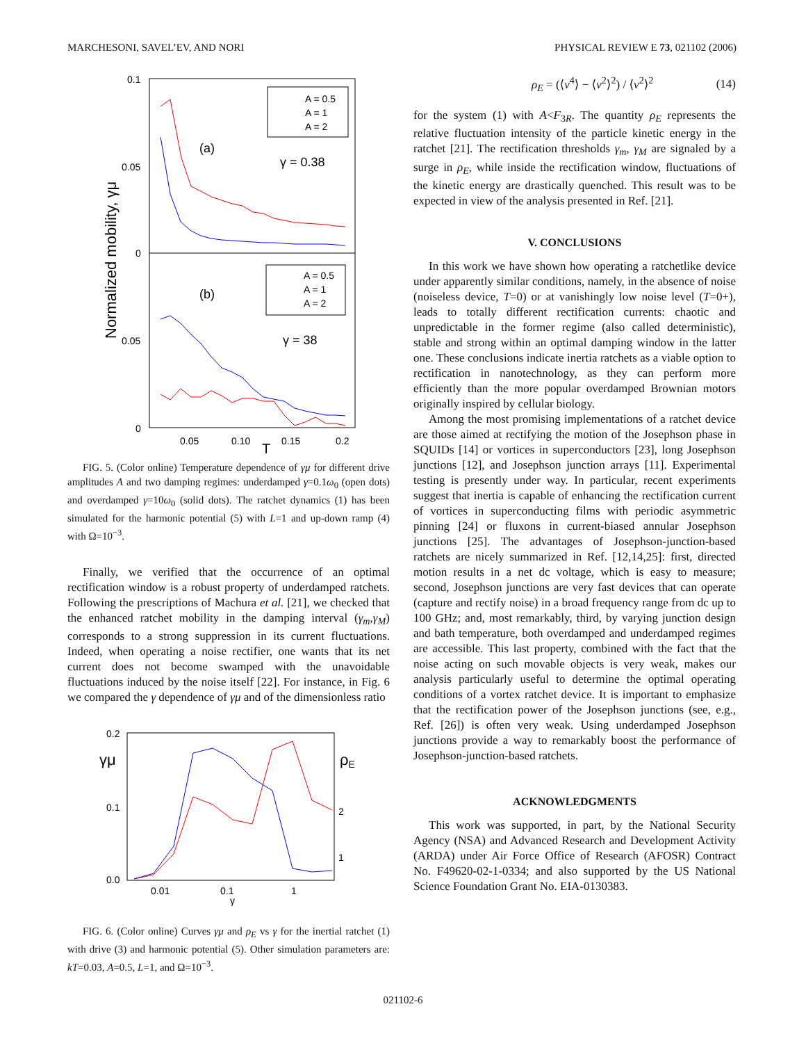MARCHESONI, SAVEL’EV, AND NORI PHYSICAL REVIEW E 73, 021102 (2006)
0.1
0.05
0
0.05
0
0.05
0.10
0.15
0.2
T
Normalized mobility, γμ
(a)
(b)
γ = 0.38
γ = 38
A = 0.5
A = 1
A = 2
A = 0.5
A = 1
A = 2
FIG. 5. (Color online) Temperature dependence of γμ for different drive amplitudes A and two damping regimes: underdamped γ=0.1ω<sub>0</sub> (open dots) and overdamped γ=10ω<sub>0</sub> (solid dots). The ratchet dynamics (1) has been simulated for the harmonic potential (5) with L=1 and up-down ramp (4) with Ω=10<sup>−3</sup>.
Finally, we verified that the occurrence of an optimal rectification window is a robust property of underdamped ratchets. Following the prescriptions of Machura et al. [21], we checked that the enhanced ratchet mobility in the damping interval (γ<sub>m</sub>,γ<sub>M</sub>) corresponds to a strong suppression in its current fluctuations. Indeed, when operating a noise rectifier, one wants that its net current does not become swamped with the unavoidable fluctuations induced by the noise itself [22]. For instance, in Fig. 6 we compared the γ dependence of γμ and of the dimensionless ratio
0.2
0.1
0.0
γμ
ρE
2
1
0.01
0.1
1
γ
FIG. 6. (Color online) Curves γμ and ρ<sub>E</sub> vs γ for the inertial ratchet (1) with drive (3) and harmonic potential (5). Other simulation parameters are: kT=0.03, A=0.5, L=1, and Ω=10<sup>−3</sup>.
ρ<sub>E</sub> = (⟨v<sup>4</sup>⟩ − ⟨v<sup>2</sup>⟩<sup>2</sup>) / ⟨v<sup>2</sup>⟩<sup>2</sup> (14)
for the system (1) with A<F<sub>3R</sub>. The quantity ρ<sub>E</sub> represents the relative fluctuation intensity of the particle kinetic energy in the ratchet [21]. The rectification thresholds γ<sub>m</sub>, γ<sub>M</sub> are signaled by a surge in ρ<sub>E</sub>, while inside the rectification window, fluctuations of the kinetic energy are drastically quenched. This result was to be expected in view of the analysis presented in Ref. [21].
V. CONCLUSIONS
In this work we have shown how operating a ratchetlike device under apparently similar conditions, namely, in the absence of noise (noiseless device, T=0) or at vanishingly low noise level (T=0+), leads to totally different rectification currents: chaotic and unpredictable in the former regime (also called deterministic), stable and strong within an optimal damping window in the latter one. These conclusions indicate inertia ratchets as a viable option to rectification in nanotechnology, as they can perform more efficiently than the more popular overdamped Brownian motors originally inspired by cellular biology.
Among the most promising implementations of a ratchet device are those aimed at rectifying the motion of the Josephson phase in SQUIDs [14] or vortices in superconductors [23], long Josephson junctions [12], and Josephson junction arrays [11]. Experimental testing is presently under way. In particular, recent experiments suggest that inertia is capable of enhancing the rectification current of vortices in superconducting films with periodic asymmetric pinning [24] or fluxons in current-biased annular Josephson junctions [25]. The advantages of Josephson-junction-based ratchets are nicely summarized in Ref. [12,14,25]: first, directed motion results in a net dc voltage, which is easy to measure; second, Josephson junctions are very fast devices that can operate (capture and rectify noise) in a broad frequency range from dc up to 100 GHz; and, most remarkably, third, by varying junction design and bath temperature, both overdamped and underdamped regimes are accessible. This last property, combined with the fact that the noise acting on such movable objects is very weak, makes our analysis particularly useful to determine the optimal operating conditions of a vortex ratchet device. It is important to emphasize that the rectification power of the Josephson junctions (see, e.g., Ref. [26]) is often very weak. Using underdamped Josephson junctions provide a way to remarkably boost the performance of Josephson-junction-based ratchets.
ACKNOWLEDGMENTS
This work was supported, in part, by the National Security Agency (NSA) and Advanced Research and Development Activity (ARDA) under Air Force Office of Research (AFOSR) Contract No. F49620-02-1-0334; and also supported by the US National Science Foundation Grant No. EIA-0130383.
021102-6